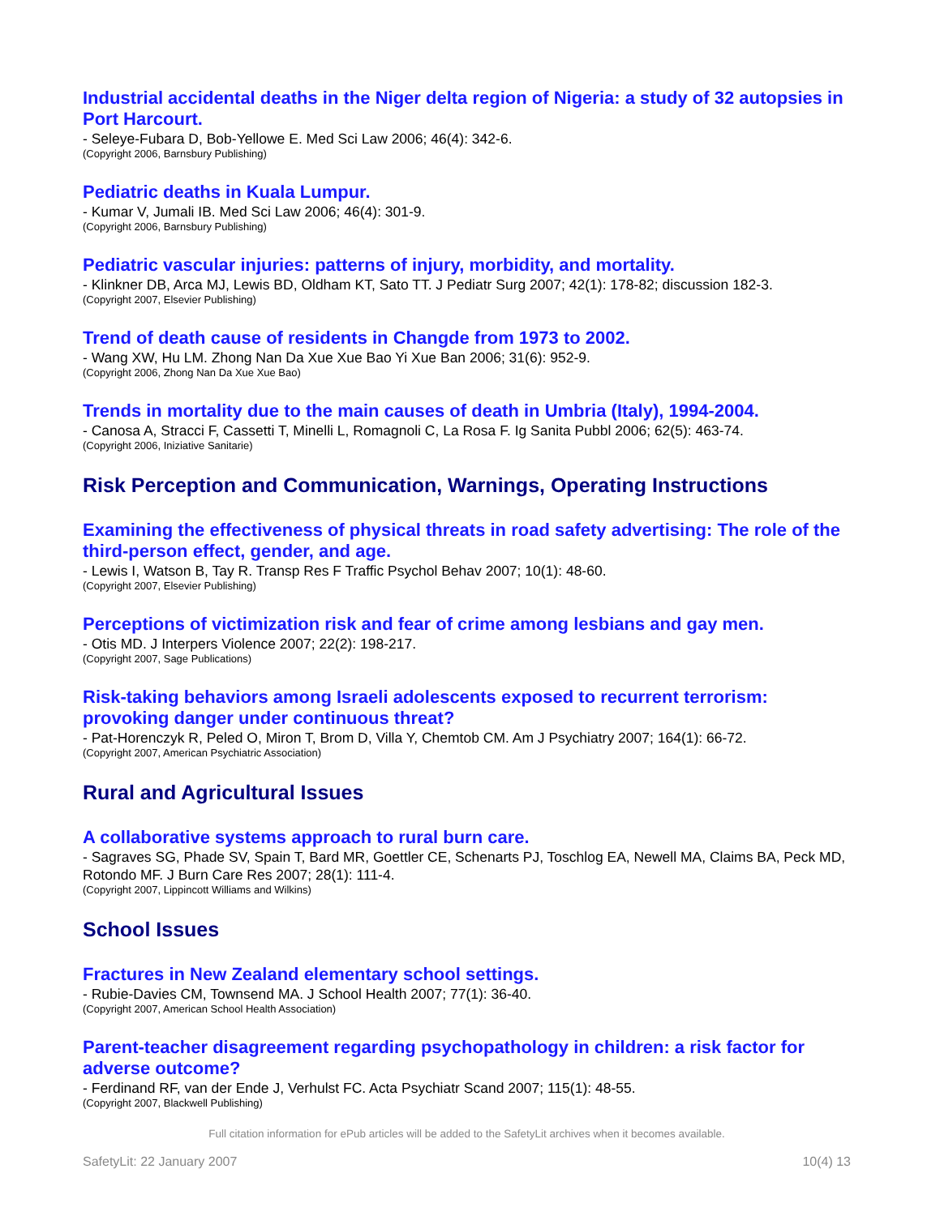Industrial accidental deaths in the Niger delta region of Nigeria: a study of 32 autopsies in Port Harcourt.
- Seleye-Fubara D, Bob-Yellowe E. Med Sci Law 2006; 46(4): 342-6.
(Copyright 2006, Barnsbury Publishing)
Pediatric deaths in Kuala Lumpur.
- Kumar V, Jumali IB. Med Sci Law 2006; 46(4): 301-9.
(Copyright 2006, Barnsbury Publishing)
Pediatric vascular injuries: patterns of injury, morbidity, and mortality.
- Klinkner DB, Arca MJ, Lewis BD, Oldham KT, Sato TT. J Pediatr Surg 2007; 42(1): 178-82; discussion 182-3.
(Copyright 2007, Elsevier Publishing)
Trend of death cause of residents in Changde from 1973 to 2002.
- Wang XW, Hu LM. Zhong Nan Da Xue Xue Bao Yi Xue Ban 2006; 31(6): 952-9.
(Copyright 2006, Zhong Nan Da Xue Xue Bao)
Trends in mortality due to the main causes of death in Umbria (Italy), 1994-2004.
- Canosa A, Stracci F, Cassetti T, Minelli L, Romagnoli C, La Rosa F. Ig Sanita Pubbl 2006; 62(5): 463-74.
(Copyright 2006, Iniziative Sanitarie)
Risk Perception and Communication, Warnings, Operating Instructions
Examining the effectiveness of physical threats in road safety advertising: The role of the third-person effect, gender, and age.
- Lewis I, Watson B, Tay R. Transp Res F Traffic Psychol Behav 2007; 10(1): 48-60.
(Copyright 2007, Elsevier Publishing)
Perceptions of victimization risk and fear of crime among lesbians and gay men.
- Otis MD. J Interpers Violence 2007; 22(2): 198-217.
(Copyright 2007, Sage Publications)
Risk-taking behaviors among Israeli adolescents exposed to recurrent terrorism: provoking danger under continuous threat?
- Pat-Horenczyk R, Peled O, Miron T, Brom D, Villa Y, Chemtob CM. Am J Psychiatry 2007; 164(1): 66-72.
(Copyright 2007, American Psychiatric Association)
Rural and Agricultural Issues
A collaborative systems approach to rural burn care.
- Sagraves SG, Phade SV, Spain T, Bard MR, Goettler CE, Schenarts PJ, Toschlog EA, Newell MA, Claims BA, Peck MD, Rotondo MF. J Burn Care Res 2007; 28(1): 111-4.
(Copyright 2007, Lippincott Williams and Wilkins)
School Issues
Fractures in New Zealand elementary school settings.
- Rubie-Davies CM, Townsend MA. J School Health 2007; 77(1): 36-40.
(Copyright 2007, American School Health Association)
Parent-teacher disagreement regarding psychopathology in children: a risk factor for adverse outcome?
- Ferdinand RF, van der Ende J, Verhulst FC. Acta Psychiatr Scand 2007; 115(1): 48-55.
(Copyright 2007, Blackwell Publishing)
Full citation information for ePub articles will be added to the SafetyLit archives when it becomes available.
SafetyLit: 22 January 2007 10(4) 13